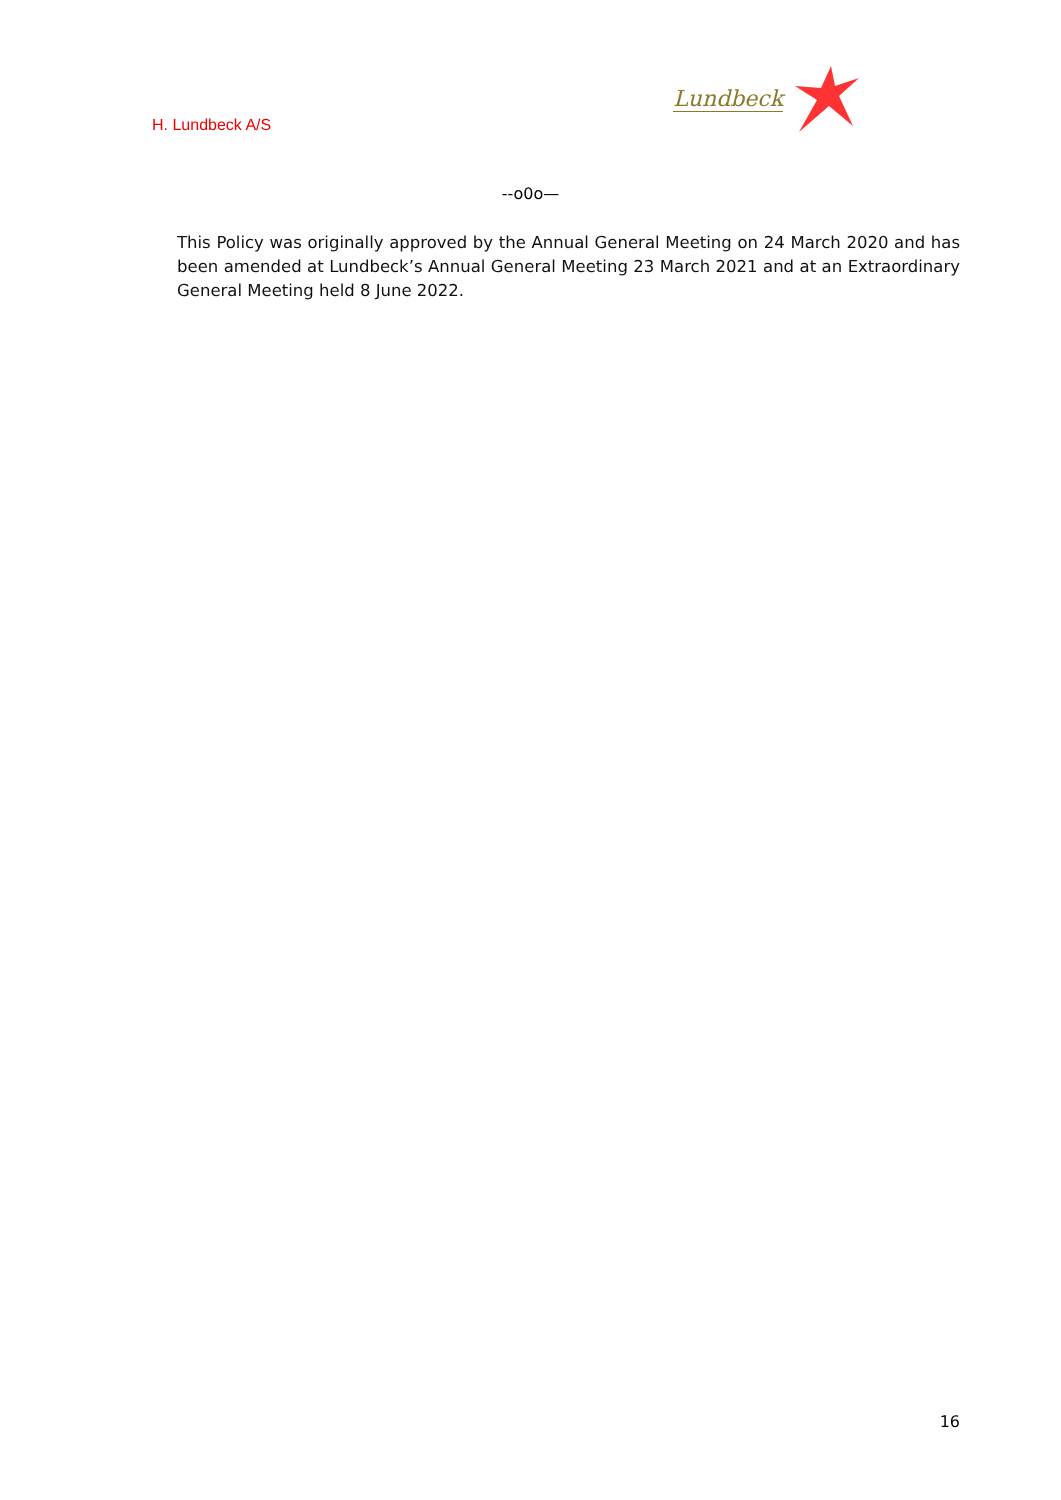H. Lundbeck A/S
Lundbeck
--o0o—
This Policy was originally approved by the Annual General Meeting on 24 March 2020 and has been amended at Lundbeck’s Annual General Meeting 23 March 2021 and at an Extraordinary General Meeting held 8 June 2022.
16